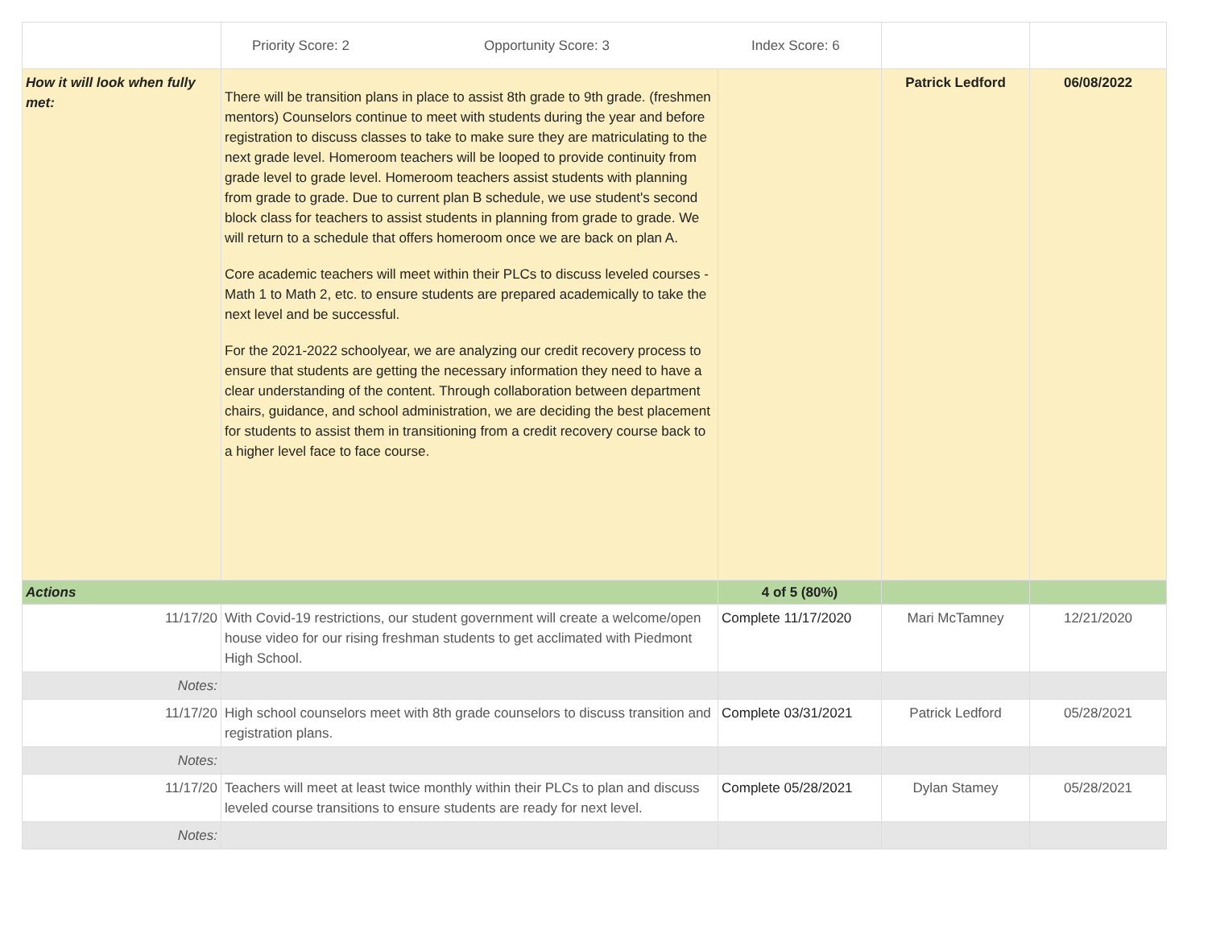| | Priority Score: 2 Opportunity Score: 3 Index Score: 6 | | | |
| How it will look when fully met: | There will be transition plans in place to assist 8th grade to 9th grade. (freshmen mentors) Counselors continue to meet with students during the year and before registration to discuss classes to take to make sure they are matriculating to the next grade level. Homeroom teachers will be looped to provide continuity from grade level to grade level. Homeroom teachers assist students with planning from grade to grade. Due to current plan B schedule, we use student's second block class for teachers to assist students in planning from grade to grade. We will return to a schedule that offers homeroom once we are back on plan A. Core academic teachers will meet within their PLCs to discuss leveled courses -Math 1 to Math 2, etc. to ensure students are prepared academically to take the next level and be successful. For the 2021-2022 schoolyear, we are analyzing our credit recovery process to ensure that students are getting the necessary information they need to have a clear understanding of the content. Through collaboration between department chairs, guidance, and school administration, we are deciding the best placement for students to assist them in transitioning from a credit recovery course back to a higher level face to face course. | | Patrick Ledford | 06/08/2022 |
| Actions | | 4 of 5 (80%) | | |
| 11/17/20 | With Covid-19 restrictions, our student government will create a welcome/open house video for our rising freshman students to get acclimated with Piedmont High School. | Complete 11/17/2020 | Mari McTamney | 12/21/2020 |
| Notes: | | | | |
| 11/17/20 | High school counselors meet with 8th grade counselors to discuss transition and registration plans. | Complete 03/31/2021 | Patrick Ledford | 05/28/2021 |
| Notes: | | | | |
| 11/17/20 | Teachers will meet at least twice monthly within their PLCs to plan and discuss leveled course transitions to ensure students are ready for next level. | Complete 05/28/2021 | Dylan Stamey | 05/28/2021 |
| Notes: | | | | |